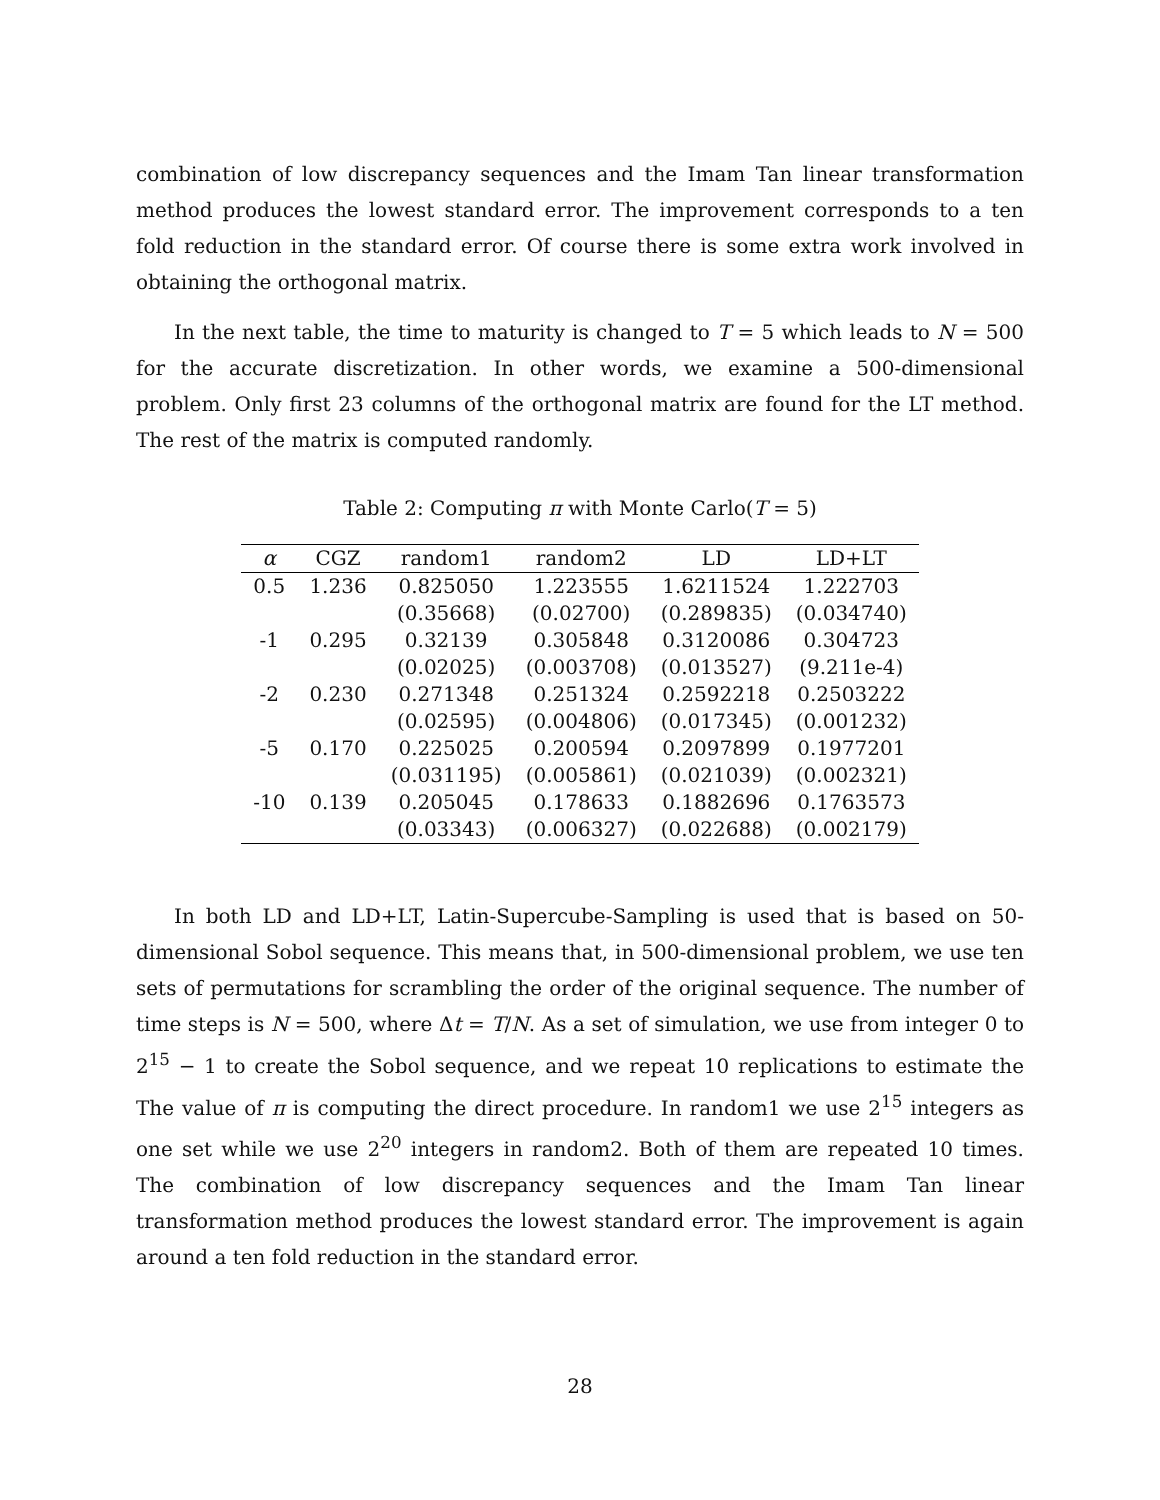combination of low discrepancy sequences and the Imam Tan linear transformation method produces the lowest standard error. The improvement corresponds to a ten fold reduction in the standard error. Of course there is some extra work involved in obtaining the orthogonal matrix.
In the next table, the time to maturity is changed to T = 5 which leads to N = 500 for the accurate discretization. In other words, we examine a 500-dimensional problem. Only first 23 columns of the orthogonal matrix are found for the LT method. The rest of the matrix is computed randomly.
Table 2: Computing π with Monte Carlo(T = 5)
| α | CGZ | random1 | random2 | LD | LD+LT |
| --- | --- | --- | --- | --- | --- |
| 0.5 | 1.236 | 0.825050 | 1.223555 | 1.6211524 | 1.222703 |
| | | (0.35668) | (0.02700) | (0.289835) | (0.034740) |
| -1 | 0.295 | 0.32139 | 0.305848 | 0.3120086 | 0.304723 |
| | | (0.02025) | (0.003708) | (0.013527) | (9.211e-4) |
| -2 | 0.230 | 0.271348 | 0.251324 | 0.2592218 | 0.2503222 |
| | | (0.02595) | (0.004806) | (0.017345) | (0.001232) |
| -5 | 0.170 | 0.225025 | 0.200594 | 0.2097899 | 0.1977201 |
| | | (0.031195) | (0.005861) | (0.021039) | (0.002321) |
| -10 | 0.139 | 0.205045 | 0.178633 | 0.1882696 | 0.1763573 |
| | | (0.03343) | (0.006327) | (0.022688) | (0.002179) |
In both LD and LD+LT, Latin-Supercube-Sampling is used that is based on 50-dimensional Sobol sequence. This means that, in 500-dimensional problem, we use ten sets of permutations for scrambling the order of the original sequence. The number of time steps is N = 500, where Δt = T/N. As a set of simulation, we use from integer 0 to 2<sup>15</sup> − 1 to create the Sobol sequence, and we repeat 10 replications to estimate the The value of π is computing the direct procedure. In random1 we use 2<sup>15</sup> integers as one set while we use 2<sup>20</sup> integers in random2. Both of them are repeated 10 times. The combination of low discrepancy sequences and the Imam Tan linear transformation method produces the lowest standard error. The improvement is again around a ten fold reduction in the standard error.
28